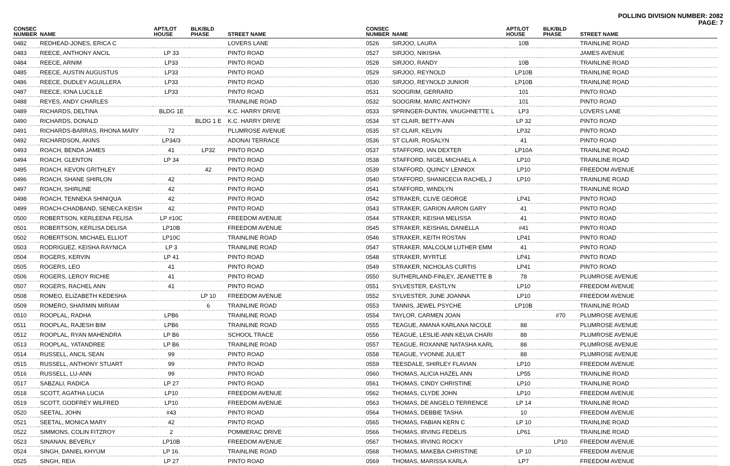POLLING DIVISION NUMBER: 2082
PAGE: 7
| CONSEC NUMBER | NAME | APT/LOT HOUSE | BLK/BLD PHASE | STREET NAME |
| --- | --- | --- | --- | --- |
| 0482 | REDHEAD-JONES, ERICA C | | | LOVERS LANE |
| 0483 | REECE, ANTHONY ANCIL | LP 33 | | PINTO ROAD |
| 0484 | REECE, ARNIM | LP33 | | PINTO ROAD |
| 0485 | REECE, AUSTIN AUGUSTUS | LP33 | | PINTO ROAD |
| 0486 | REECE, DUDLEY AGUILLERA | LP33 | | PINTO ROAD |
| 0487 | REECE, IONA LUCILLE | LP33 | | PINTO ROAD |
| 0488 | REYES, ANDY CHARLES | | | TRAINLINE ROAD |
| 0489 | RICHARDS, DELTINA | BLDG 1E | | K.C. HARRY DRIVE |
| 0490 | RICHARDS, DONALD | | BLDG 1 E | K.C. HARRY DRIVE |
| 0491 | RICHARDS-BARRAS, RHONA MARY | 72 | | PLUMROSE AVENUE |
| 0492 | RICHARDSON, AKINS | LP34/3 | | ADONAI TERRACE |
| 0493 | ROACH, BENDA JAMES | 41 | LP32 | PINTO ROAD |
| 0494 | ROACH, GLENTON | LP 34 | | PINTO ROAD |
| 0495 | ROACH, KEVON GRITHLEY | | 42 | PINTO ROAD |
| 0496 | ROACH, SHANE SHIRLON | 42 | | PINTO ROAD |
| 0497 | ROACH, SHIRLINE | 42 | | PINTO ROAD |
| 0498 | ROACH, TENNEKA SHINIQUA | 42 | | PINTO ROAD |
| 0499 | ROACH-CHADBAND, SENECA KEISH | 42 | | PINTO ROAD |
| 0500 | ROBERTSON, KERLEENA FELISA | LP #10C | | FREEDOM AVENUE |
| 0501 | ROBERTSON, KERLISA DELISA | LP10B | | FREEDOM AVENUE |
| 0502 | ROBERTSON, MICHAEL ELLIOT | LP10C | | TRAINLINE ROAD |
| 0503 | RODRIGUEZ, KEISHA RAYNICA | LP 3 | | TRAINLINE ROAD |
| 0504 | ROGERS, KERVIN | LP 41 | | PINTO ROAD |
| 0505 | ROGERS, LEO | 41 | | PINTO ROAD |
| 0506 | ROGERS, LEROY RICHIE | 41 | | PINTO ROAD |
| 0507 | ROGERS, RACHEL ANN | 41 | | PINTO ROAD |
| 0508 | ROMEO, ELIZABETH KEDESHA | | LP 10 | FREEDOM AVENUE |
| 0509 | ROMERO, SHARMIN MIRIAM | | 6 | TRAINLINE ROAD |
| 0510 | ROOPLAL, RADHA | LPB6 | | TRAINLINE ROAD |
| 0511 | ROOPLAL, RAJESH BIM | LPB6 | | TRAINLINE ROAD |
| 0512 | ROOPLAL, RYAN MAHENDRA | LP B6 | | SCHOOL TRACE |
| 0513 | ROOPLAL, YATANDREE | LP B6 | | TRAINLINE ROAD |
| 0514 | RUSSELL, ANCIL SEAN | 99 | | PINTO ROAD |
| 0515 | RUSSELL, ANTHONY STUART | 99 | | PINTO ROAD |
| 0516 | RUSSELL, LU-ANN | 99 | | PINTO ROAD |
| 0517 | SABZALI, RADICA | LP 27 | | PINTO ROAD |
| 0518 | SCOTT, AGATHA LUCIA | LP10 | | FREEDOM AVENUE |
| 0519 | SCOTT, GODFREY WILFRED | LP10 | | FREEDOM AVENUE |
| 0520 | SEETAL, JOHN | #43 | | PINTO ROAD |
| 0521 | SEETAL, MONICA MARY | 42 | | PINTO ROAD |
| 0522 | SIMMONS, COLIN FITZROY | 2 | | POMMERAC DRIVE |
| 0523 | SINANAN, BEVERLY | LP10B | | FREEDOM AVENUE |
| 0524 | SINGH, DANIEL KHYUM | LP 16. | | TRAINLINE ROAD |
| 0525 | SINGH, REIA | LP 27 | | PINTO ROAD |
| CONSEC NUMBER | NAME | APT/LOT HOUSE | BLK/BLD PHASE | STREET NAME |
| --- | --- | --- | --- | --- |
| 0526 | SIRJOO, LAURA | 10B | | TRAINLINE ROAD |
| 0527 | SIRJOO, NIKISHA | | | JAMES AVENUE |
| 0528 | SIRJOO, RANDY | 10B | | TRAINLINE ROAD |
| 0529 | SIRJOO, REYNOLD | LP10B | | TRAINLINE ROAD |
| 0530 | SIRJOO, REYNOLD JUNIOR | LP10B | | TRAINLINE ROAD |
| 0531 | SOOGRIM, GERRARD | 101 | | PINTO ROAD |
| 0532 | SOOGRIM, MARC ANTHONY | 101 | | PINTO ROAD |
| 0533 | SPRINGER-DUNTIN, VAUGHNETTE L | LP3 | | LOVERS LANE |
| 0534 | ST CLAIR, BETTY-ANN | LP 32 | | PINTO ROAD |
| 0535 | ST CLAIR, KELVIN | LP32 | | PINTO ROAD |
| 0536 | ST CLAIR, ROSALYN | 41 | | PINTO ROAD |
| 0537 | STAFFORD, IAN DEXTER | LP10A | | TRAINLINE ROAD |
| 0538 | STAFFORD, NIGEL MICHAEL A | LP10 | | TRAINLINE ROAD |
| 0539 | STAFFORD, QUINCY LENNOX | LP10 | | FREEDOM AVENUE |
| 0540 | STAFFORD, SHANICECIA RACHEL J | LP10 | | TRAINLINE ROAD |
| 0541 | STAFFORD, WINDLYN | | | TRAINLINE ROAD |
| 0542 | STRAKER, CLIVE GEORGE | LP41 | | PINTO ROAD |
| 0543 | STRAKER, GARION AARON GARY | 41 | | PINTO ROAD |
| 0544 | STRAKER, KEISHA MELISSA | 41 | | PINTO ROAD |
| 0545 | STRAKER, KEISHAIL DANIELLA | #41 | | PINTO ROAD |
| 0546 | STRAKER, KEITH ROSTAN | LP41 | | PINTO ROAD |
| 0547 | STRAKER, MALCOLM LUTHER EMM | 41 | | PINTO ROAD |
| 0548 | STRAKER, MYRTLE | LP41 | | PINTO ROAD |
| 0549 | STRAKER, NICHOLAS CURTIS | LP41 | | PINTO ROAD |
| 0550 | SUTHERLAND-FINLEY, JEANETTE B | 78 | | PLUMROSE AVENUE |
| 0551 | SYLVESTER, EASTLYN | LP10 | | FREEDOM AVENUE |
| 0552 | SYLVESTER, JUNE JOANNA | LP10 | | FREEDOM AVENUE |
| 0553 | TANNIS, JEWEL PSYCHE | LP10B | | TRAINLINE ROAD |
| 0554 | TAYLOR, CARMEN JOAN | | #70 | PLUMROSE AVENUE |
| 0555 | TEAGUE, AMANA KARLANA NICOLE | 88 | | PLUMROSE AVENUE |
| 0556 | TEAGUE, LESLIE-ANN KELVA CHARI | 88 | | PLUMROSE AVENUE |
| 0557 | TEAGUE, ROXANNE NATASHA KARL | 88 | | PLUMROSE AVENUE |
| 0558 | TEAGUE, YVONNE JULIET | 88 | | PLUMROSE AVENUE |
| 0559 | TEESDALE, SHIRLEY FLAVIAN | LP10 | | FREEDOM AVENUE |
| 0560 | THOMAS, ALICIA HAZEL ANN | LP55 | | TRAINLINE ROAD |
| 0561 | THOMAS, CINDY CHRISTINE | LP10 | | TRAINLINE ROAD |
| 0562 | THOMAS, CLYDE JOHN | LP10 | | FREEDOM AVENUE |
| 0563 | THOMAS, DE ANGELO TERRENCE | LP 14 | | TRAINLINE ROAD |
| 0564 | THOMAS, DEBBIE TASHA | 10 | | FREEDOM AVENUE |
| 0565 | THOMAS, FABIAN KERN C | LP 10 | | TRAINLINE ROAD |
| 0566 | THOMAS, IRVING FEDELIS | LP61 | | TRAINLINE ROAD |
| 0567 | THOMAS, IRVING ROCKY | | LP10 | FREEDOM AVENUE |
| 0568 | THOMAS, MAKEBA CHRISTINE | LP 10 | | FREEDOM AVENUE |
| 0569 | THOMAS, MARISSA KARLA | LP7 | | FREEDOM AVENUE |